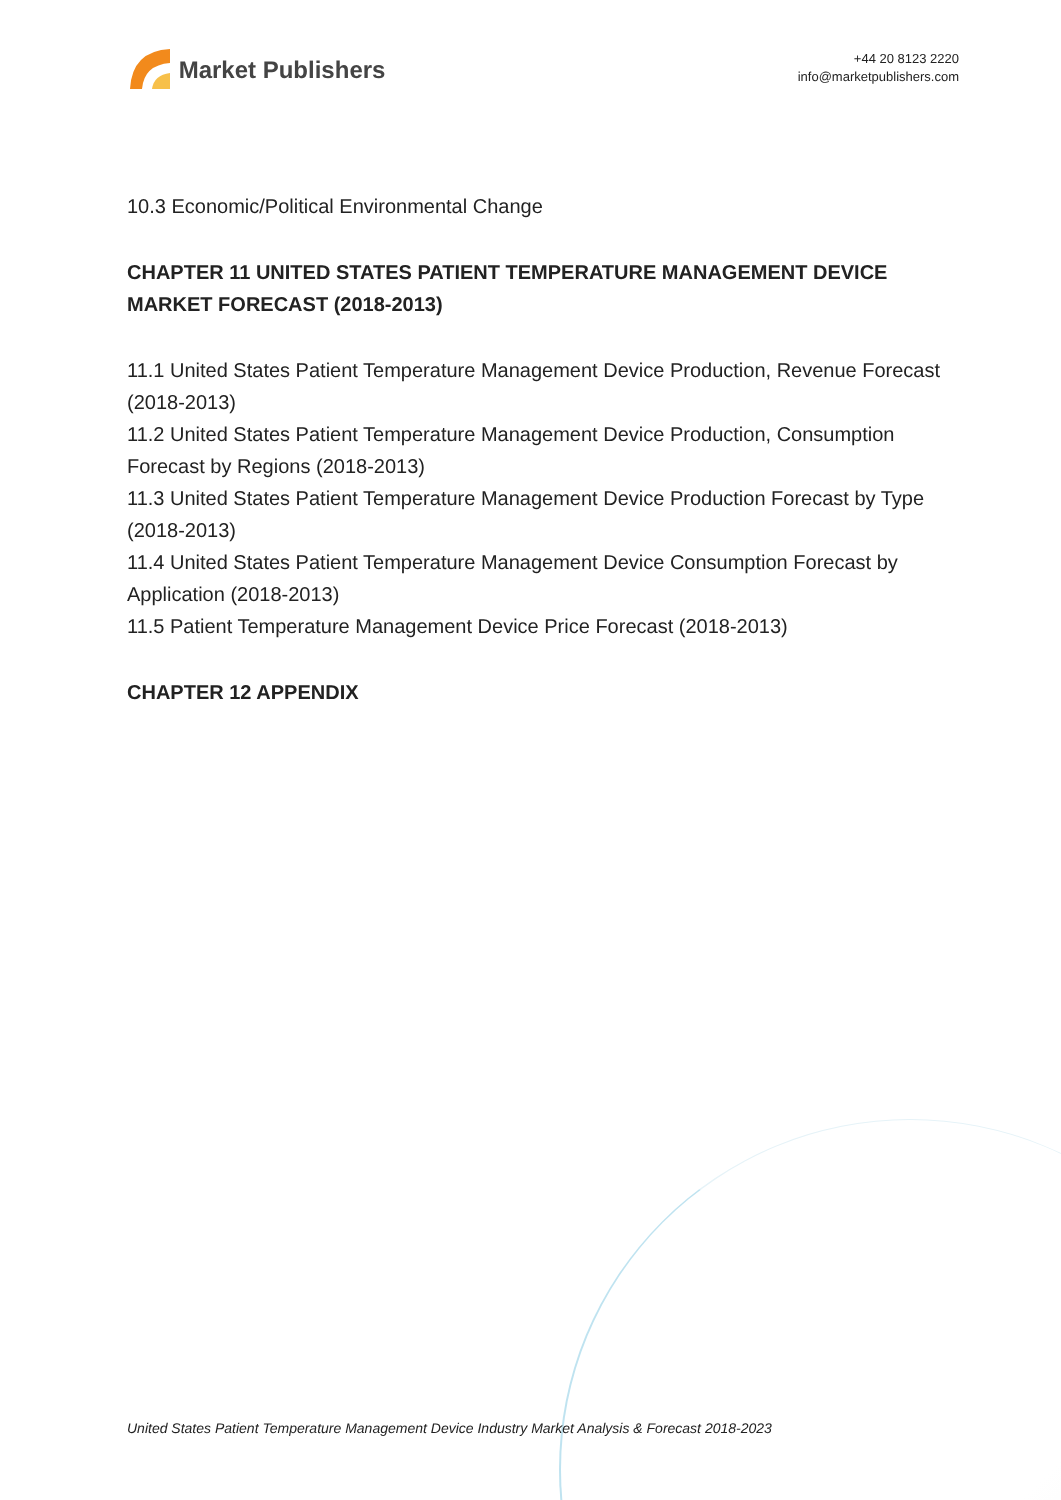Market Publishers
+44 20 8123 2220
info@marketpublishers.com
10.3 Economic/Political Environmental Change
CHAPTER 11 UNITED STATES PATIENT TEMPERATURE MANAGEMENT DEVICE MARKET FORECAST (2018-2013)
11.1 United States Patient Temperature Management Device Production, Revenue Forecast (2018-2013)
11.2 United States Patient Temperature Management Device Production, Consumption Forecast by Regions (2018-2013)
11.3 United States Patient Temperature Management Device Production Forecast by Type (2018-2013)
11.4 United States Patient Temperature Management Device Consumption Forecast by Application (2018-2013)
11.5 Patient Temperature Management Device Price Forecast (2018-2013)
CHAPTER 12 APPENDIX
United States Patient Temperature Management Device Industry Market Analysis & Forecast 2018-2023